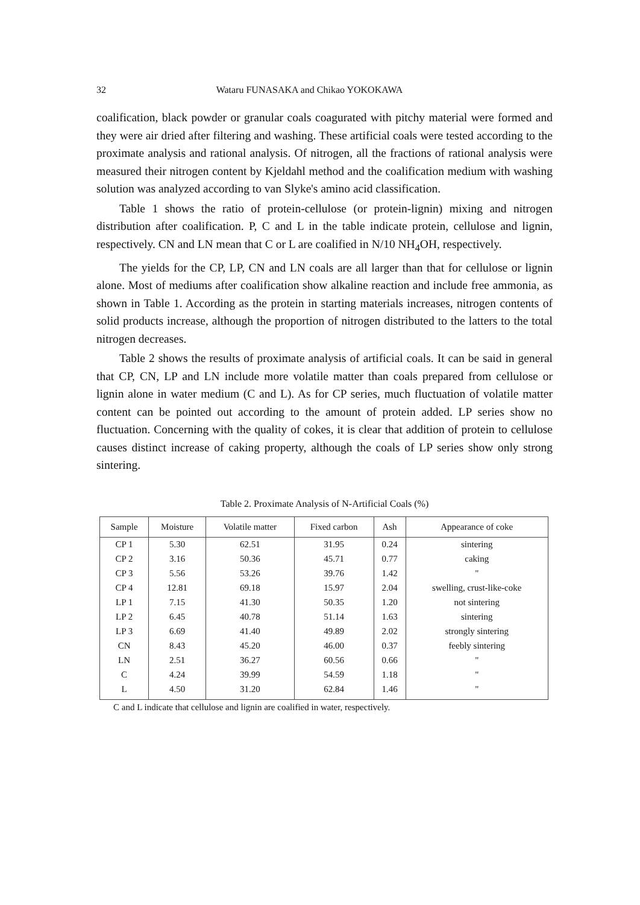32 Wataru FUNASAKA and Chikao YOKOKAWA
coalification, black powder or granular coals coagurated with pitchy material were formed and they were air dried after filtering and washing. These artificial coals were tested according to the proximate analysis and rational analysis. Of nitrogen, all the fractions of rational analysis were measured their nitrogen content by Kjeldahl method and the coalification medium with washing solution was analyzed according to van Slyke's amino acid classification.
Table 1 shows the ratio of protein-cellulose (or protein-lignin) mixing and nitrogen distribution after coalification. P, C and L in the table indicate protein, cellulose and lignin, respectively. CN and LN mean that C or L are coalified in N/10 NH<sub>4</sub>OH, respectively.
The yields for the CP, LP, CN and LN coals are all larger than that for cellulose or lignin alone. Most of mediums after coalification show alkaline reaction and include free ammonia, as shown in Table 1. According as the protein in starting materials increases, nitrogen contents of solid products increase, although the proportion of nitrogen distributed to the latters to the total nitrogen decreases.
Table 2 shows the results of proximate analysis of artificial coals. It can be said in general that CP, CN, LP and LN include more volatile matter than coals prepared from cellulose or lignin alone in water medium (C and L). As for CP series, much fluctuation of volatile matter content can be pointed out according to the amount of protein added. LP series show no fluctuation. Concerning with the quality of cokes, it is clear that addition of protein to cellulose causes distinct increase of caking property, although the coals of LP series show only strong sintering.
Table 2. Proximate Analysis of N-Artificial Coals (%)
| Sample | Moisture | Volatile matter | Fixed carbon | Ash | Appearance of coke |
| --- | --- | --- | --- | --- | --- |
| CP 1 | 5.30 | 62.51 | 31.95 | 0.24 | sintering |
| CP 2 | 3.16 | 50.36 | 45.71 | 0.77 | caking |
| CP 3 | 5.56 | 53.26 | 39.76 | 1.42 | " |
| CP 4 | 12.81 | 69.18 | 15.97 | 2.04 | swelling, crust-like-coke |
| LP 1 | 7.15 | 41.30 | 50.35 | 1.20 | not sintering |
| LP 2 | 6.45 | 40.78 | 51.14 | 1.63 | sintering |
| LP 3 | 6.69 | 41.40 | 49.89 | 2.02 | strongly sintering |
| CN | 8.43 | 45.20 | 46.00 | 0.37 | feebly sintering |
| LN | 2.51 | 36.27 | 60.56 | 0.66 | " |
| C | 4.24 | 39.99 | 54.59 | 1.18 | " |
| L | 4.50 | 31.20 | 62.84 | 1.46 | " |
C and L indicate that cellulose and lignin are coalified in water, respectively.